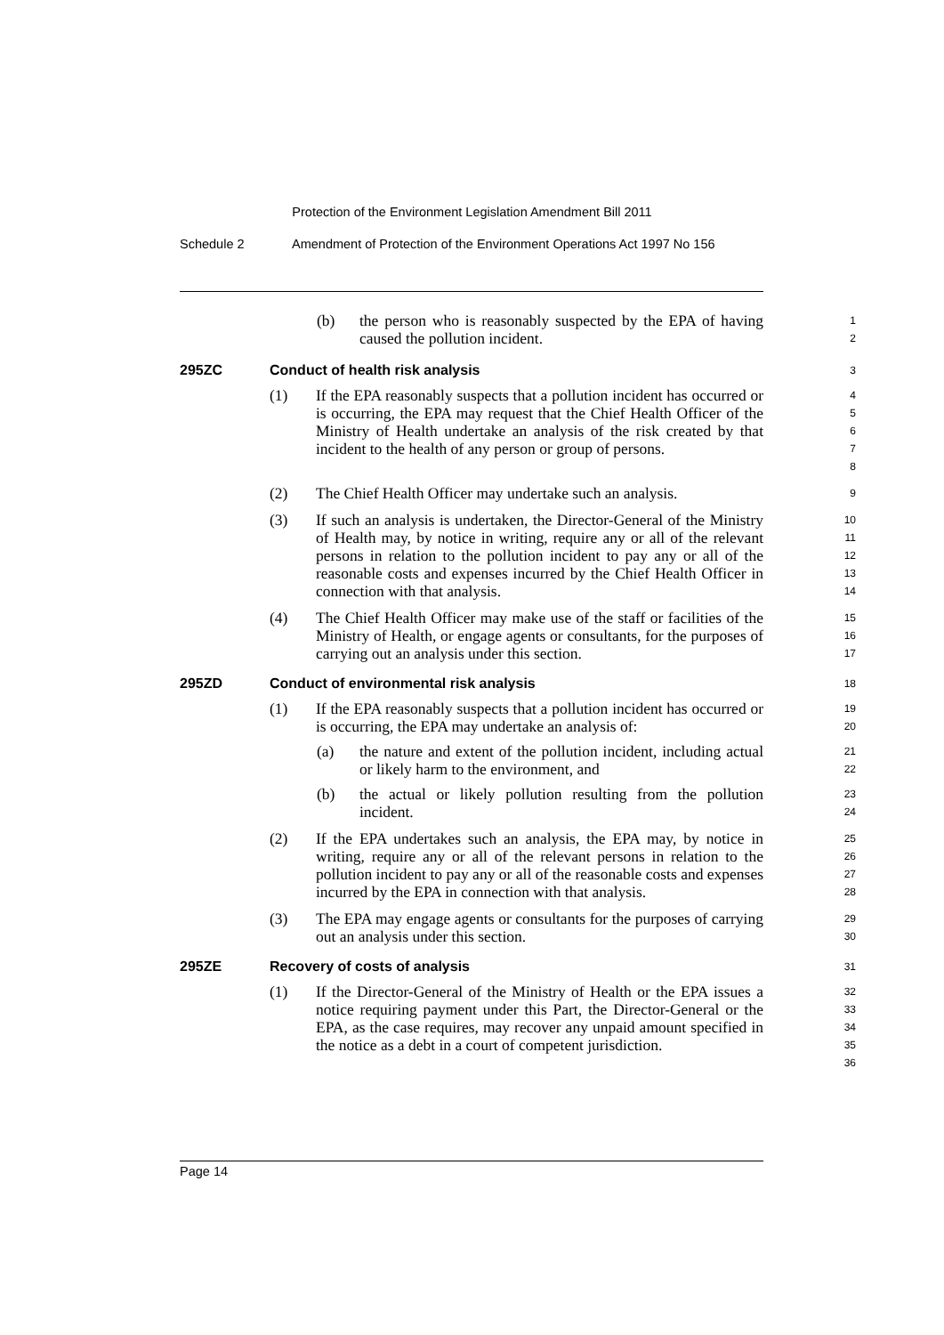Protection of the Environment Legislation Amendment Bill 2011
Schedule 2 Amendment of Protection of the Environment Operations Act 1997 No 156
(b) the person who is reasonably suspected by the EPA of having caused the pollution incident.
1
2
295ZC Conduct of health risk analysis
3
(1) If the EPA reasonably suspects that a pollution incident has occurred or is occurring, the EPA may request that the Chief Health Officer of the Ministry of Health undertake an analysis of the risk created by that incident to the health of any person or group of persons.
4
5
6
7
8
(2) The Chief Health Officer may undertake such an analysis.
9
(3) If such an analysis is undertaken, the Director-General of the Ministry of Health may, by notice in writing, require any or all of the relevant persons in relation to the pollution incident to pay any or all of the reasonable costs and expenses incurred by the Chief Health Officer in connection with that analysis.
10
11
12
13
14
(4) The Chief Health Officer may make use of the staff or facilities of the Ministry of Health, or engage agents or consultants, for the purposes of carrying out an analysis under this section.
15
16
17
295ZD Conduct of environmental risk analysis
18
(1) If the EPA reasonably suspects that a pollution incident has occurred or is occurring, the EPA may undertake an analysis of:
19
20
(a) the nature and extent of the pollution incident, including actual or likely harm to the environment, and
21
22
(b) the actual or likely pollution resulting from the pollution incident.
23
24
(2) If the EPA undertakes such an analysis, the EPA may, by notice in writing, require any or all of the relevant persons in relation to the pollution incident to pay any or all of the reasonable costs and expenses incurred by the EPA in connection with that analysis.
25
26
27
28
(3) The EPA may engage agents or consultants for the purposes of carrying out an analysis under this section.
29
30
295ZE Recovery of costs of analysis
31
(1) If the Director-General of the Ministry of Health or the EPA issues a notice requiring payment under this Part, the Director-General or the EPA, as the case requires, may recover any unpaid amount specified in the notice as a debt in a court of competent jurisdiction.
32
33
34
35
36
Page 14